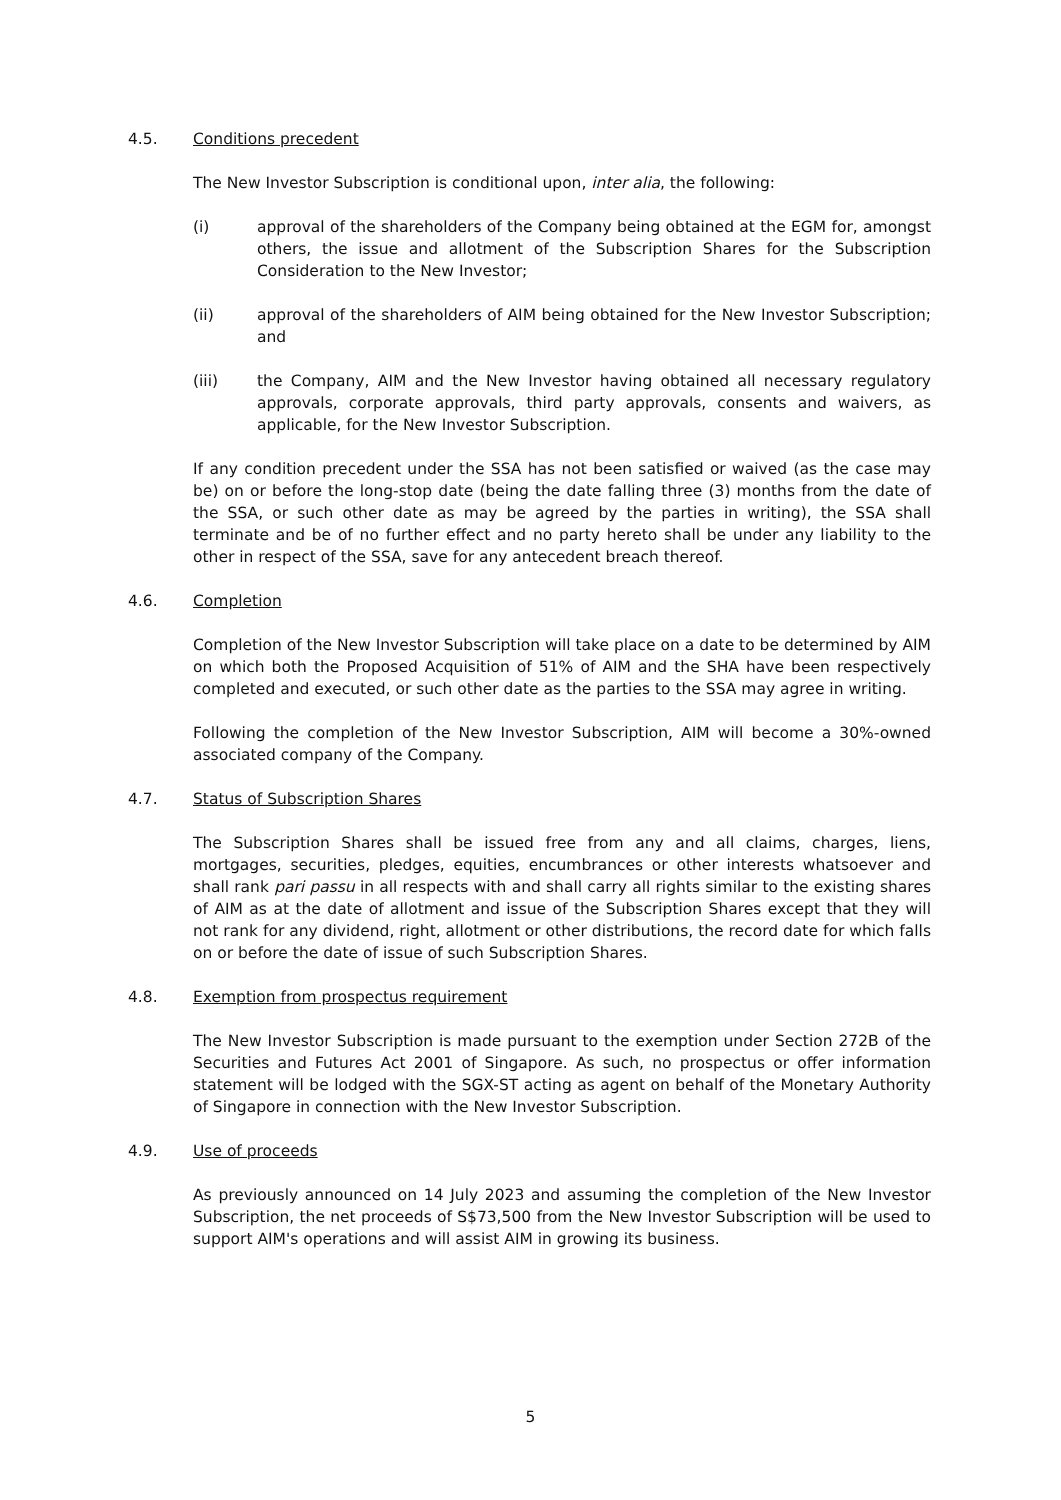4.5. Conditions precedent
The New Investor Subscription is conditional upon, inter alia, the following:
(i) approval of the shareholders of the Company being obtained at the EGM for, amongst others, the issue and allotment of the Subscription Shares for the Subscription Consideration to the New Investor;
(ii) approval of the shareholders of AIM being obtained for the New Investor Subscription; and
(iii) the Company, AIM and the New Investor having obtained all necessary regulatory approvals, corporate approvals, third party approvals, consents and waivers, as applicable, for the New Investor Subscription.
If any condition precedent under the SSA has not been satisfied or waived (as the case may be) on or before the long-stop date (being the date falling three (3) months from the date of the SSA, or such other date as may be agreed by the parties in writing), the SSA shall terminate and be of no further effect and no party hereto shall be under any liability to the other in respect of the SSA, save for any antecedent breach thereof.
4.6. Completion
Completion of the New Investor Subscription will take place on a date to be determined by AIM on which both the Proposed Acquisition of 51% of AIM and the SHA have been respectively completed and executed, or such other date as the parties to the SSA may agree in writing.
Following the completion of the New Investor Subscription, AIM will become a 30%-owned associated company of the Company.
4.7. Status of Subscription Shares
The Subscription Shares shall be issued free from any and all claims, charges, liens, mortgages, securities, pledges, equities, encumbrances or other interests whatsoever and shall rank pari passu in all respects with and shall carry all rights similar to the existing shares of AIM as at the date of allotment and issue of the Subscription Shares except that they will not rank for any dividend, right, allotment or other distributions, the record date for which falls on or before the date of issue of such Subscription Shares.
4.8. Exemption from prospectus requirement
The New Investor Subscription is made pursuant to the exemption under Section 272B of the Securities and Futures Act 2001 of Singapore. As such, no prospectus or offer information statement will be lodged with the SGX-ST acting as agent on behalf of the Monetary Authority of Singapore in connection with the New Investor Subscription.
4.9. Use of proceeds
As previously announced on 14 July 2023 and assuming the completion of the New Investor Subscription, the net proceeds of S$73,500 from the New Investor Subscription will be used to support AIM's operations and will assist AIM in growing its business.
5